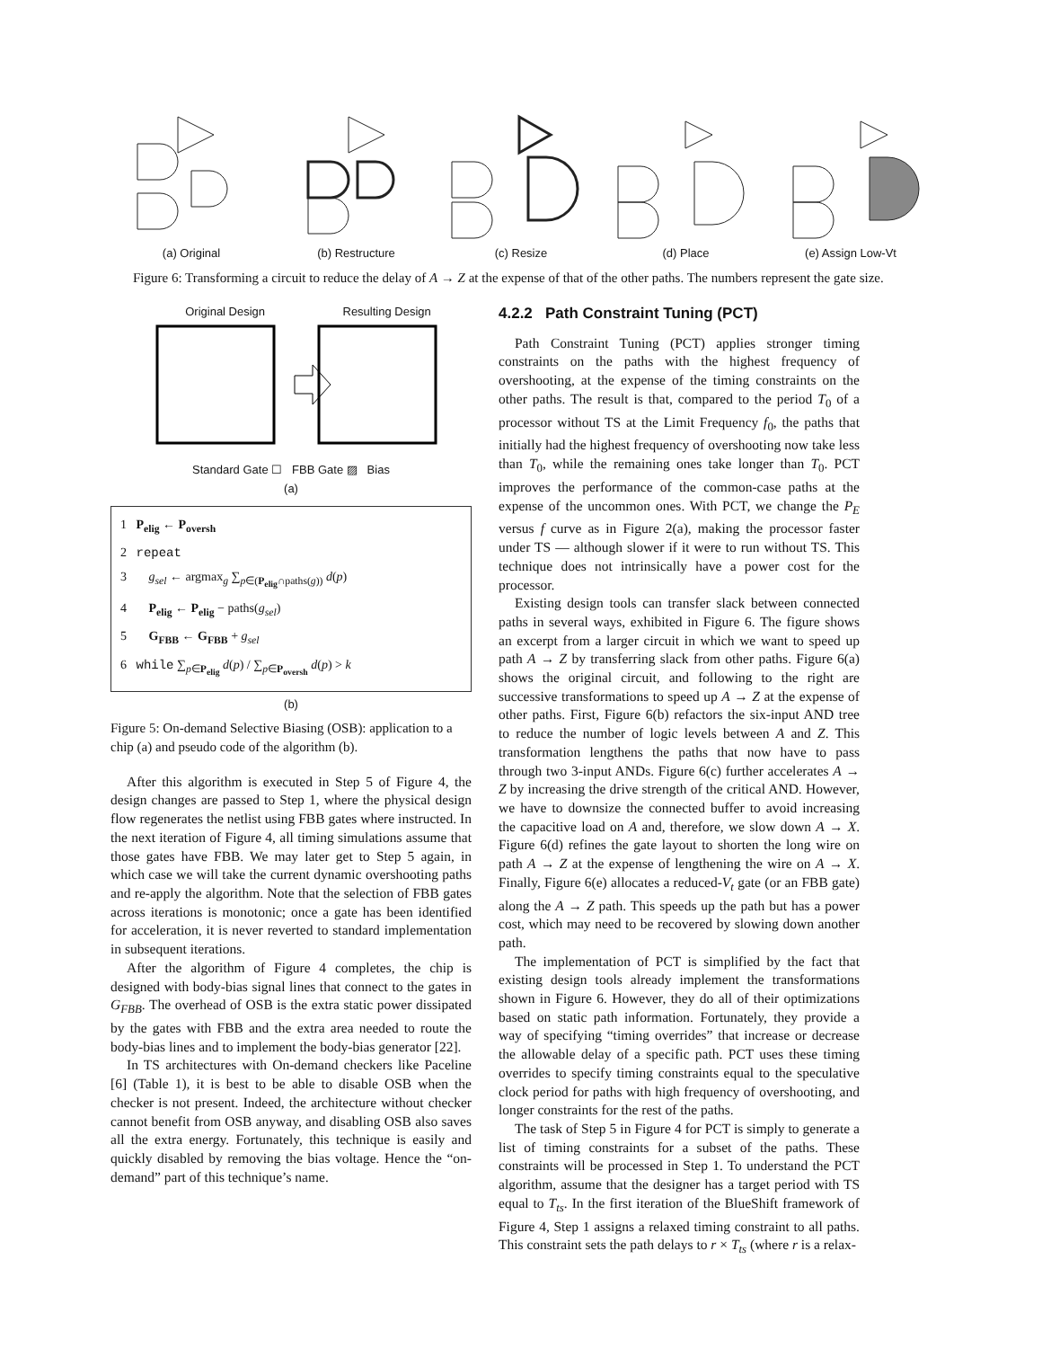(a) Original (b) Restructure (c) Resize (d) Place (e) Assign Low-Vt
Figure 6: Transforming a circuit to reduce the delay of A → Z at the expense of that of the other paths. The numbers represent the gate size.
Original Design Resulting Design
Standard Gate ☐ FBB Gate ▨ Bias
(a)
1 P<sub>elig</sub> ← P<sub>oversh</sub>
2 repeat
3 g<sub>sel</sub> ← argmax<sub>g</sub> ∑<sub>p∈(P<sub>elig</sub>∩paths(g))</sub> d(p)
4 P<sub>elig</sub> ← P<sub>elig</sub> − paths(g<sub>sel</sub>)
5 G<sub>FBB</sub> ← G<sub>FBB</sub> + g<sub>sel</sub>
6 while ∑<sub>p∈P<sub>elig</sub></sub> d(p) / ∑<sub>p∈P<sub>oversh</sub></sub> d(p) > k
(b)
Figure 5: On-demand Selective Biasing (OSB): application to a chip (a) and pseudo code of the algorithm (b).
After this algorithm is executed in Step 5 of Figure 4, the design changes are passed to Step 1, where the physical design flow regenerates the netlist using FBB gates where instructed. In the next iteration of Figure 4, all timing simulations assume that those gates have FBB. We may later get to Step 5 again, in which case we will take the current dynamic overshooting paths and re-apply the algorithm. Note that the selection of FBB gates across iterations is monotonic; once a gate has been identified for acceleration, it is never reverted to standard implementation in subsequent iterations.
After the algorithm of Figure 4 completes, the chip is designed with body-bias signal lines that connect to the gates in G<sub>FBB</sub>. The overhead of OSB is the extra static power dissipated by the gates with FBB and the extra area needed to route the body-bias lines and to implement the body-bias generator [22].
In TS architectures with On-demand checkers like Paceline [6] (Table 1), it is best to be able to disable OSB when the checker is not present. Indeed, the architecture without checker cannot benefit from OSB anyway, and disabling OSB also saves all the extra energy. Fortunately, this technique is easily and quickly disabled by removing the bias voltage. Hence the “on-demand” part of this technique’s name.
4.2.2 Path Constraint Tuning (PCT)
Path Constraint Tuning (PCT) applies stronger timing constraints on the paths with the highest frequency of overshooting, at the expense of the timing constraints on the other paths. The result is that, compared to the period T<sub>0</sub> of a processor without TS at the Limit Frequency f<sub>0</sub>, the paths that initially had the highest frequency of overshooting now take less than T<sub>0</sub>, while the remaining ones take longer than T<sub>0</sub>. PCT improves the performance of the common-case paths at the expense of the uncommon ones. With PCT, we change the P<sub>E</sub> versus f curve as in Figure 2(a), making the processor faster under TS — although slower if it were to run without TS. This technique does not intrinsically have a power cost for the processor.
Existing design tools can transfer slack between connected paths in several ways, exhibited in Figure 6. The figure shows an excerpt from a larger circuit in which we want to speed up path A → Z by transferring slack from other paths. Figure 6(a) shows the original circuit, and following to the right are successive transformations to speed up A → Z at the expense of other paths. First, Figure 6(b) refactors the six-input AND tree to reduce the number of logic levels between A and Z. This transformation lengthens the paths that now have to pass through two 3-input ANDs. Figure 6(c) further accelerates A → Z by increasing the drive strength of the critical AND. However, we have to downsize the connected buffer to avoid increasing the capacitive load on A and, therefore, we slow down A → X. Figure 6(d) refines the gate layout to shorten the long wire on path A → Z at the expense of lengthening the wire on A → X. Finally, Figure 6(e) allocates a reduced-V<sub>t</sub> gate (or an FBB gate) along the A → Z path. This speeds up the path but has a power cost, which may need to be recovered by slowing down another path.
The implementation of PCT is simplified by the fact that existing design tools already implement the transformations shown in Figure 6. However, they do all of their optimizations based on static path information. Fortunately, they provide a way of specifying “timing overrides” that increase or decrease the allowable delay of a specific path. PCT uses these timing overrides to specify timing constraints equal to the speculative clock period for paths with high frequency of overshooting, and longer constraints for the rest of the paths.
The task of Step 5 in Figure 4 for PCT is simply to generate a list of timing constraints for a subset of the paths. These constraints will be processed in Step 1. To understand the PCT algorithm, assume that the designer has a target period with TS equal to T<sub>ts</sub>. In the first iteration of the BlueShift framework of Figure 4, Step 1 assigns a relaxed timing constraint to all paths. This constraint sets the path delays to r × T<sub>ts</sub> (where r is a relax-